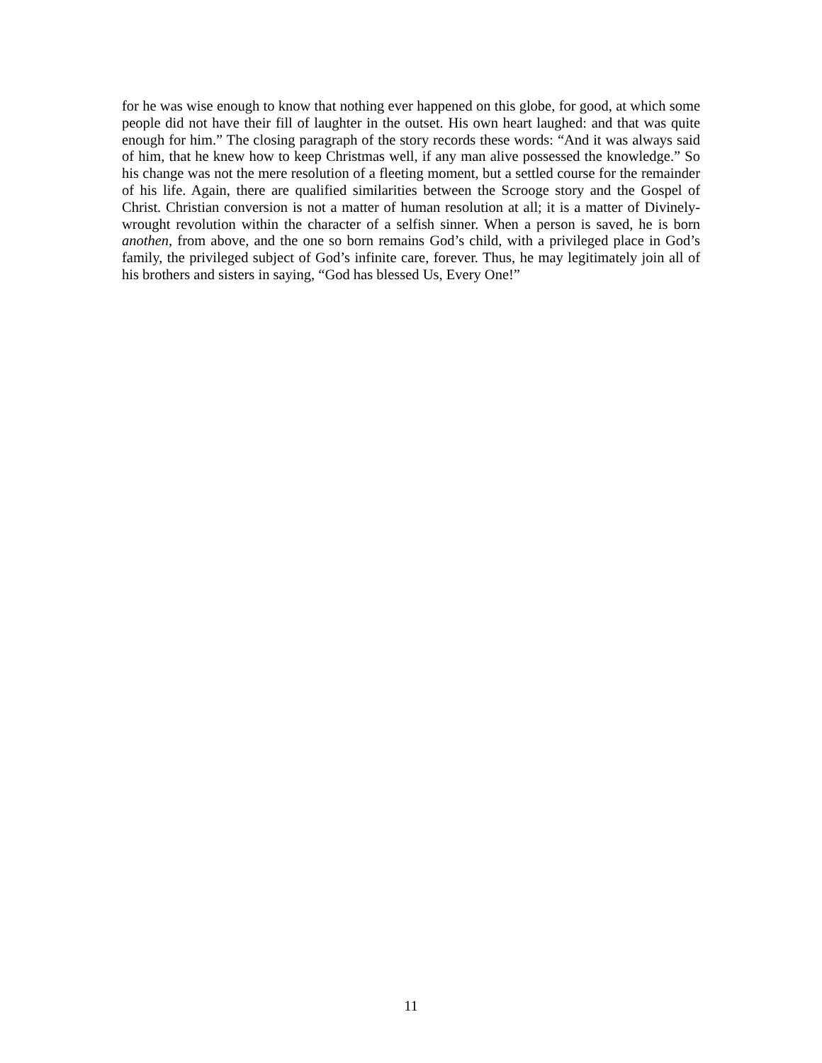for he was wise enough to know that nothing ever happened on this globe, for good, at which some people did not have their fill of laughter in the outset. His own heart laughed: and that was quite enough for him.” The closing paragraph of the story records these words: “And it was always said of him, that he knew how to keep Christmas well, if any man alive possessed the knowledge.” So his change was not the mere resolution of a fleeting moment, but a settled course for the remainder of his life. Again, there are qualified similarities between the Scrooge story and the Gospel of Christ. Christian conversion is not a matter of human resolution at all; it is a matter of Divinely-wrought revolution within the character of a selfish sinner. When a person is saved, he is born anothen, from above, and the one so born remains God’s child, with a privileged place in God’s family, the privileged subject of God’s infinite care, forever. Thus, he may legitimately join all of his brothers and sisters in saying, “God has blessed Us, Every One!”
11